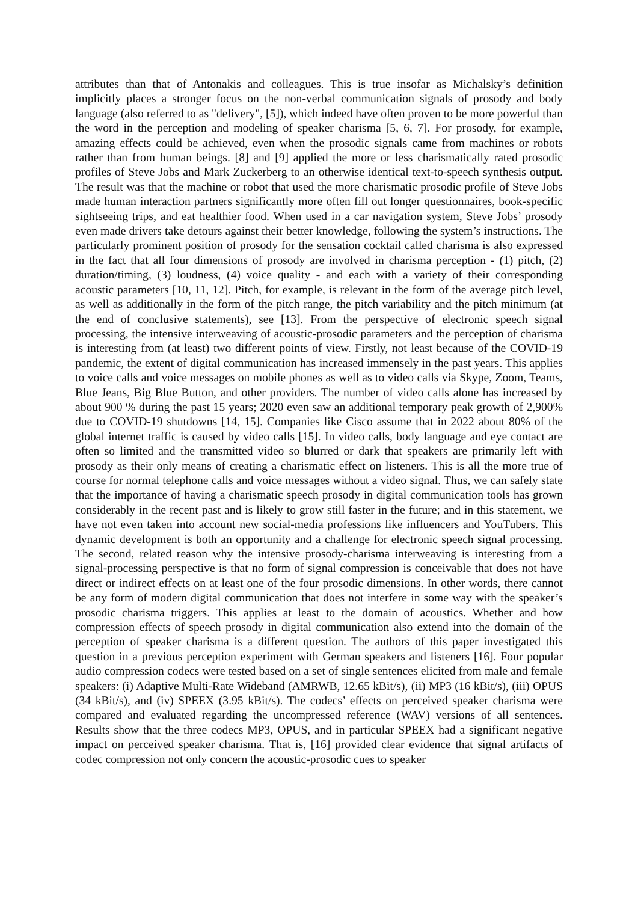attributes than that of Antonakis and colleagues. This is true insofar as Michalsky’s definition implicitly places a stronger focus on the non-verbal communication signals of prosody and body language (also referred to as "delivery", [5]), which indeed have often proven to be more powerful than the word in the perception and modeling of speaker charisma [5, 6, 7]. For prosody, for example, amazing effects could be achieved, even when the prosodic signals came from machines or robots rather than from human beings. [8] and [9] applied the more or less charismatically rated prosodic profiles of Steve Jobs and Mark Zuckerberg to an otherwise identical text-to-speech synthesis output. The result was that the machine or robot that used the more charismatic prosodic profile of Steve Jobs made human interaction partners significantly more often fill out longer questionnaires, book-specific sightseeing trips, and eat healthier food. When used in a car navigation system, Steve Jobs’ prosody even made drivers take detours against their better knowledge, following the system’s instructions. The particularly prominent position of prosody for the sensation cocktail called charisma is also expressed in the fact that all four dimensions of prosody are involved in charisma perception - (1) pitch, (2) duration/timing, (3) loudness, (4) voice quality - and each with a variety of their corresponding acoustic parameters [10, 11, 12]. Pitch, for example, is relevant in the form of the average pitch level, as well as additionally in the form of the pitch range, the pitch variability and the pitch minimum (at the end of conclusive statements), see [13]. From the perspective of electronic speech signal processing, the intensive interweaving of acoustic-prosodic parameters and the perception of charisma is interesting from (at least) two different points of view. Firstly, not least because of the COVID-19 pandemic, the extent of digital communication has increased immensely in the past years. This applies to voice calls and voice messages on mobile phones as well as to video calls via Skype, Zoom, Teams, Blue Jeans, Big Blue Button, and other providers. The number of video calls alone has increased by about 900 % during the past 15 years; 2020 even saw an additional temporary peak growth of 2,900% due to COVID-19 shutdowns [14, 15]. Companies like Cisco assume that in 2022 about 80% of the global internet traffic is caused by video calls [15]. In video calls, body language and eye contact are often so limited and the transmitted video so blurred or dark that speakers are primarily left with prosody as their only means of creating a charismatic effect on listeners. This is all the more true of course for normal telephone calls and voice messages without a video signal. Thus, we can safely state that the importance of having a charismatic speech prosody in digital communication tools has grown considerably in the recent past and is likely to grow still faster in the future; and in this statement, we have not even taken into account new social-media professions like influencers and YouTubers. This dynamic development is both an opportunity and a challenge for electronic speech signal processing. The second, related reason why the intensive prosody-charisma interweaving is interesting from a signal-processing perspective is that no form of signal compression is conceivable that does not have direct or indirect effects on at least one of the four prosodic dimensions. In other words, there cannot be any form of modern digital communication that does not interfere in some way with the speaker’s prosodic charisma triggers. This applies at least to the domain of acoustics. Whether and how compression effects of speech prosody in digital communication also extend into the domain of the perception of speaker charisma is a different question. The authors of this paper investigated this question in a previous perception experiment with German speakers and listeners [16]. Four popular audio compression codecs were tested based on a set of single sentences elicited from male and female speakers: (i) Adaptive Multi-Rate Wideband (AMRWB, 12.65 kBit/s), (ii) MP3 (16 kBit/s), (iii) OPUS (34 kBit/s), and (iv) SPEEX (3.95 kBit/s). The codecs’ effects on perceived speaker charisma were compared and evaluated regarding the uncompressed reference (WAV) versions of all sentences. Results show that the three codecs MP3, OPUS, and in particular SPEEX had a significant negative impact on perceived speaker charisma. That is, [16] provided clear evidence that signal artifacts of codec compression not only concern the acoustic-prosodic cues to speaker